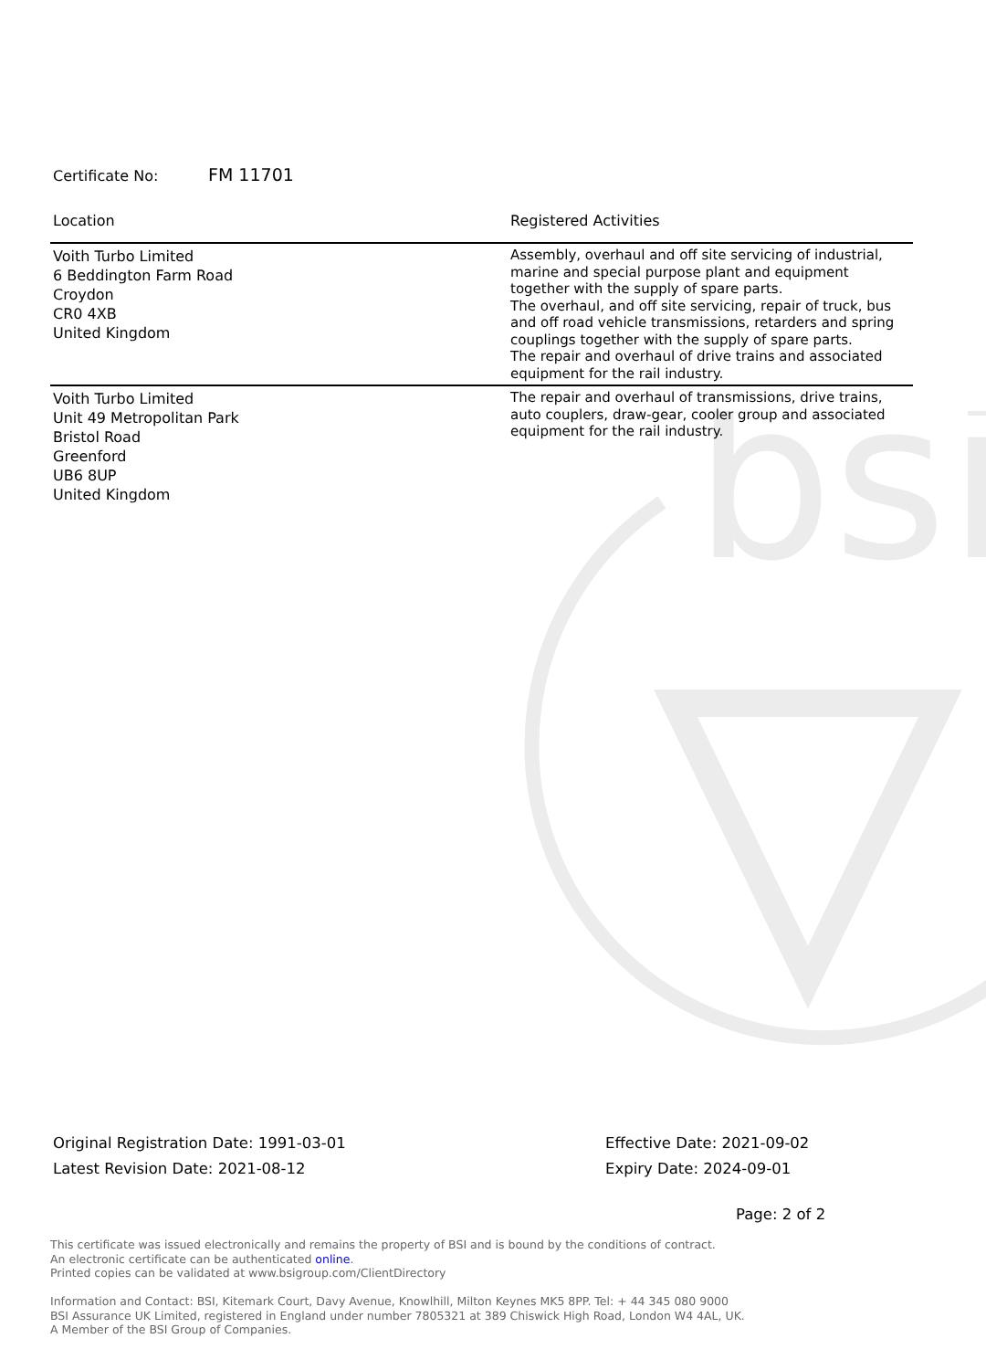bsi
Certificate No: FM 11701
| Location | Registered Activities |
| --- | --- |
| Voith Turbo Limited 6 Beddington Farm Road Croydon CR0 4XB United Kingdom | Assembly, overhaul and off site servicing of industrial, marine and special purpose plant and equipment together with the supply of spare parts. The overhaul, and off site servicing, repair of truck, bus and off road vehicle transmissions, retarders and spring couplings together with the supply of spare parts. The repair and overhaul of drive trains and associated equipment for the rail industry. |
| Voith Turbo Limited Unit 49 Metropolitan Park Bristol Road Greenford UB6 8UP United Kingdom | The repair and overhaul of transmissions, drive trains, auto couplers, draw-gear, cooler group and associated equipment for the rail industry. |
Original Registration Date: 1991-03-01
Latest Revision Date: 2021-08-12
Effective Date: 2021-09-02
Expiry Date: 2024-09-01
Page: 2 of 2
This certificate was issued electronically and remains the property of BSI and is bound by the conditions of contract.
An electronic certificate can be authenticated online.
Printed copies can be validated at www.bsigroup.com/ClientDirectory
Information and Contact: BSI, Kitemark Court, Davy Avenue, Knowlhill, Milton Keynes MK5 8PP. Tel: + 44 345 080 9000
BSI Assurance UK Limited, registered in England under number 7805321 at 389 Chiswick High Road, London W4 4AL, UK.
A Member of the BSI Group of Companies.